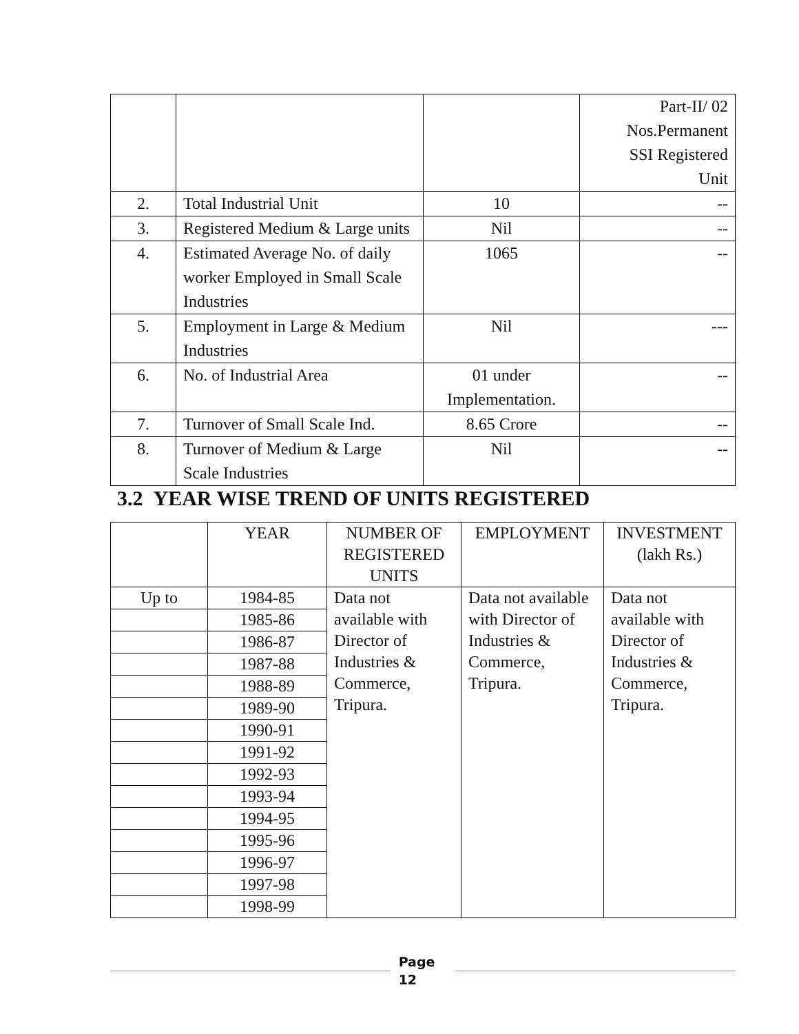| | | | Part-II/ 02 Nos.Permanent SSI Registered Unit |
| 2. | Total Industrial Unit | 10 | -- |
| 3. | Registered Medium & Large units | Nil | -- |
| 4. | Estimated Average No. of daily worker Employed in Small Scale Industries | 1065 | -- |
| 5. | Employment in Large & Medium Industries | Nil | --- |
| 6. | No. of Industrial Area | 01 under Implementation. | -- |
| 7. | Turnover of Small Scale Ind. | 8.65 Crore | -- |
| 8. | Turnover of Medium & Large Scale Industries | Nil | -- |
3.2 YEAR WISE TREND OF UNITS REGISTERED
| | YEAR | NUMBER OF REGISTERED UNITS | EMPLOYMENT | INVESTMENT (lakh Rs.) |
| --- | --- | --- | --- | --- |
| Up to | 1984-85 | Data not available with Director of Industries & Commerce, Tripura. | Data not available with Director of Industries & Commerce, Tripura. | Data not available with Director of Industries & Commerce, Tripura. |
| | 1985-86 | | | |
| | 1986-87 | | | |
| | 1987-88 | | | |
| | 1988-89 | | | |
| | 1989-90 | | | |
| | 1990-91 | | | |
| | 1991-92 | | | |
| | 1992-93 | | | |
| | 1993-94 | | | |
| | 1994-95 | | | |
| | 1995-96 | | | |
| | 1996-97 | | | |
| | 1997-98 | | | |
| | 1998-99 | | | |
Page
12